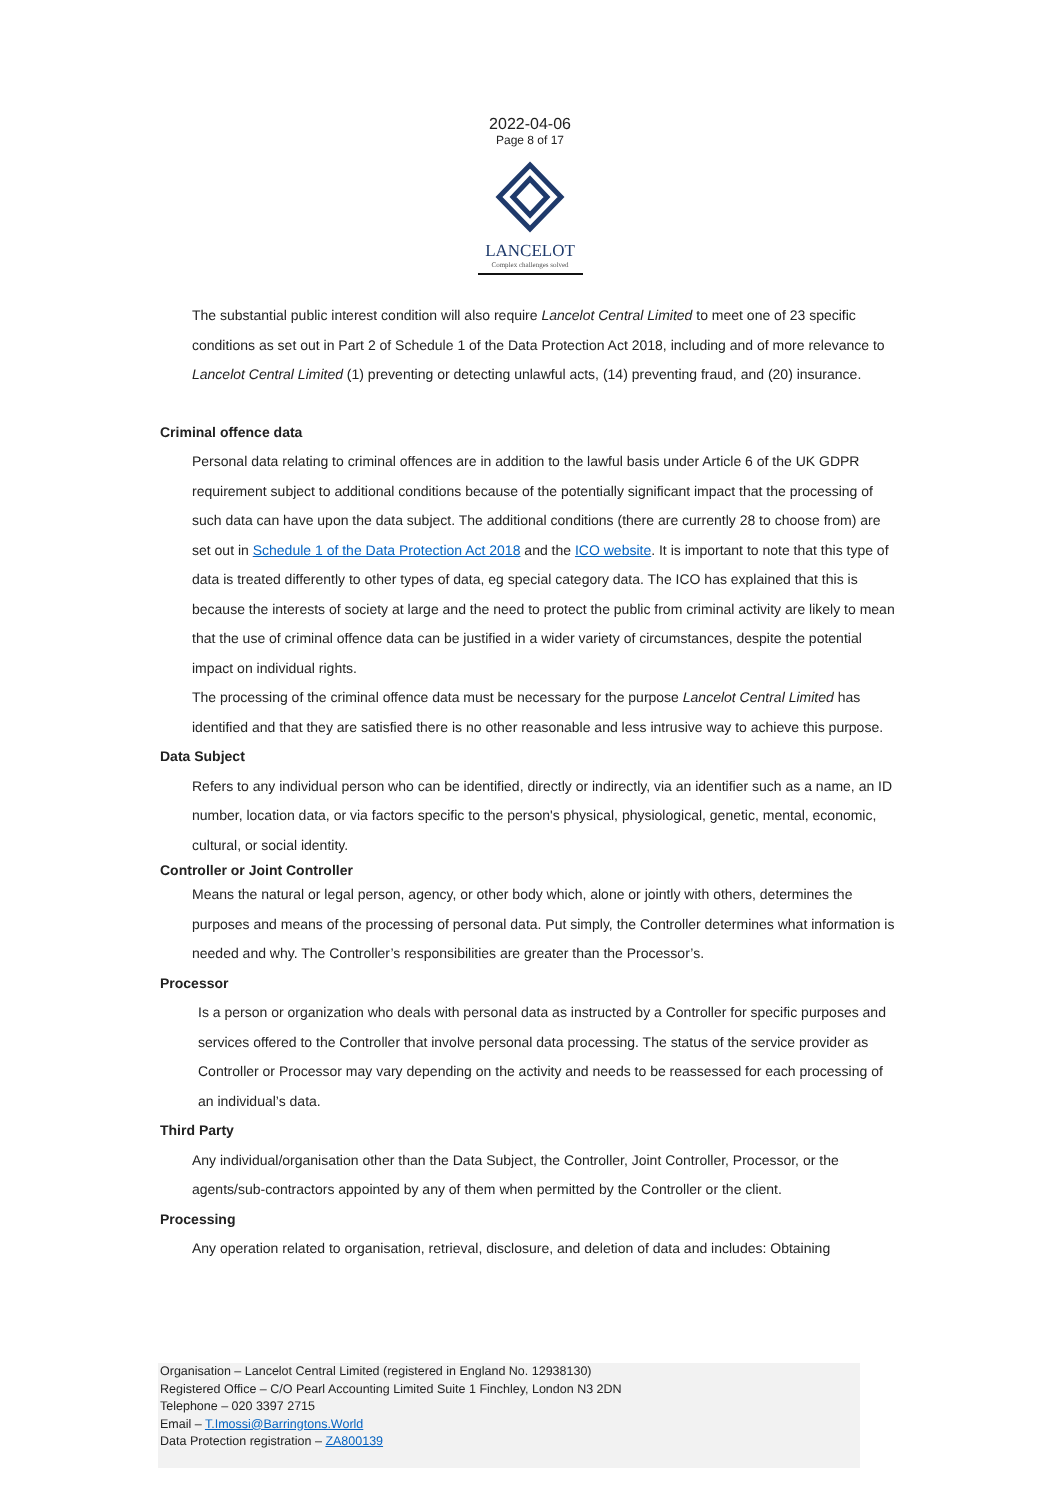2022-04-06
Page 8 of 17
LANCELOT
Complex challenges solved
The substantial public interest condition will also require Lancelot Central Limited to meet one of 23 specific conditions as set out in Part 2 of Schedule 1 of the Data Protection Act 2018, including and of more relevance to Lancelot Central Limited (1) preventing or detecting unlawful acts, (14) preventing fraud, and (20) insurance.
Criminal offence data
Personal data relating to criminal offences are in addition to the lawful basis under Article 6 of the UK GDPR requirement subject to additional conditions because of the potentially significant impact that the processing of such data can have upon the data subject. The additional conditions (there are currently 28 to choose from) are set out in Schedule 1 of the Data Protection Act 2018 and the ICO website. It is important to note that this type of data is treated differently to other types of data, eg special category data. The ICO has explained that this is because the interests of society at large and the need to protect the public from criminal activity are likely to mean that the use of criminal offence data can be justified in a wider variety of circumstances, despite the potential impact on individual rights.
The processing of the criminal offence data must be necessary for the purpose Lancelot Central Limited has identified and that they are satisfied there is no other reasonable and less intrusive way to achieve this purpose.
Data Subject
Refers to any individual person who can be identified, directly or indirectly, via an identifier such as a name, an ID number, location data, or via factors specific to the person's physical, physiological, genetic, mental, economic, cultural, or social identity.
Controller or Joint Controller
Means the natural or legal person, agency, or other body which, alone or jointly with others, determines the purposes and means of the processing of personal data. Put simply, the Controller determines what information is needed and why. The Controller’s responsibilities are greater than the Processor’s.
Processor
Is a person or organization who deals with personal data as instructed by a Controller for specific purposes and services offered to the Controller that involve personal data processing. The status of the service provider as Controller or Processor may vary depending on the activity and needs to be reassessed for each processing of an individual’s data.
Third Party
Any individual/organisation other than the Data Subject, the Controller, Joint Controller, Processor, or the agents/sub-contractors appointed by any of them when permitted by the Controller or the client.
Processing
Any operation related to organisation, retrieval, disclosure, and deletion of data and includes: Obtaining
Organisation – Lancelot Central Limited (registered in England No. 12938130)
Registered Office – C/O Pearl Accounting Limited Suite 1 Finchley, London N3 2DN
Telephone – 020 3397 2715
Email – T.Imossi@Barringtons.World
Data Protection registration – ZA800139